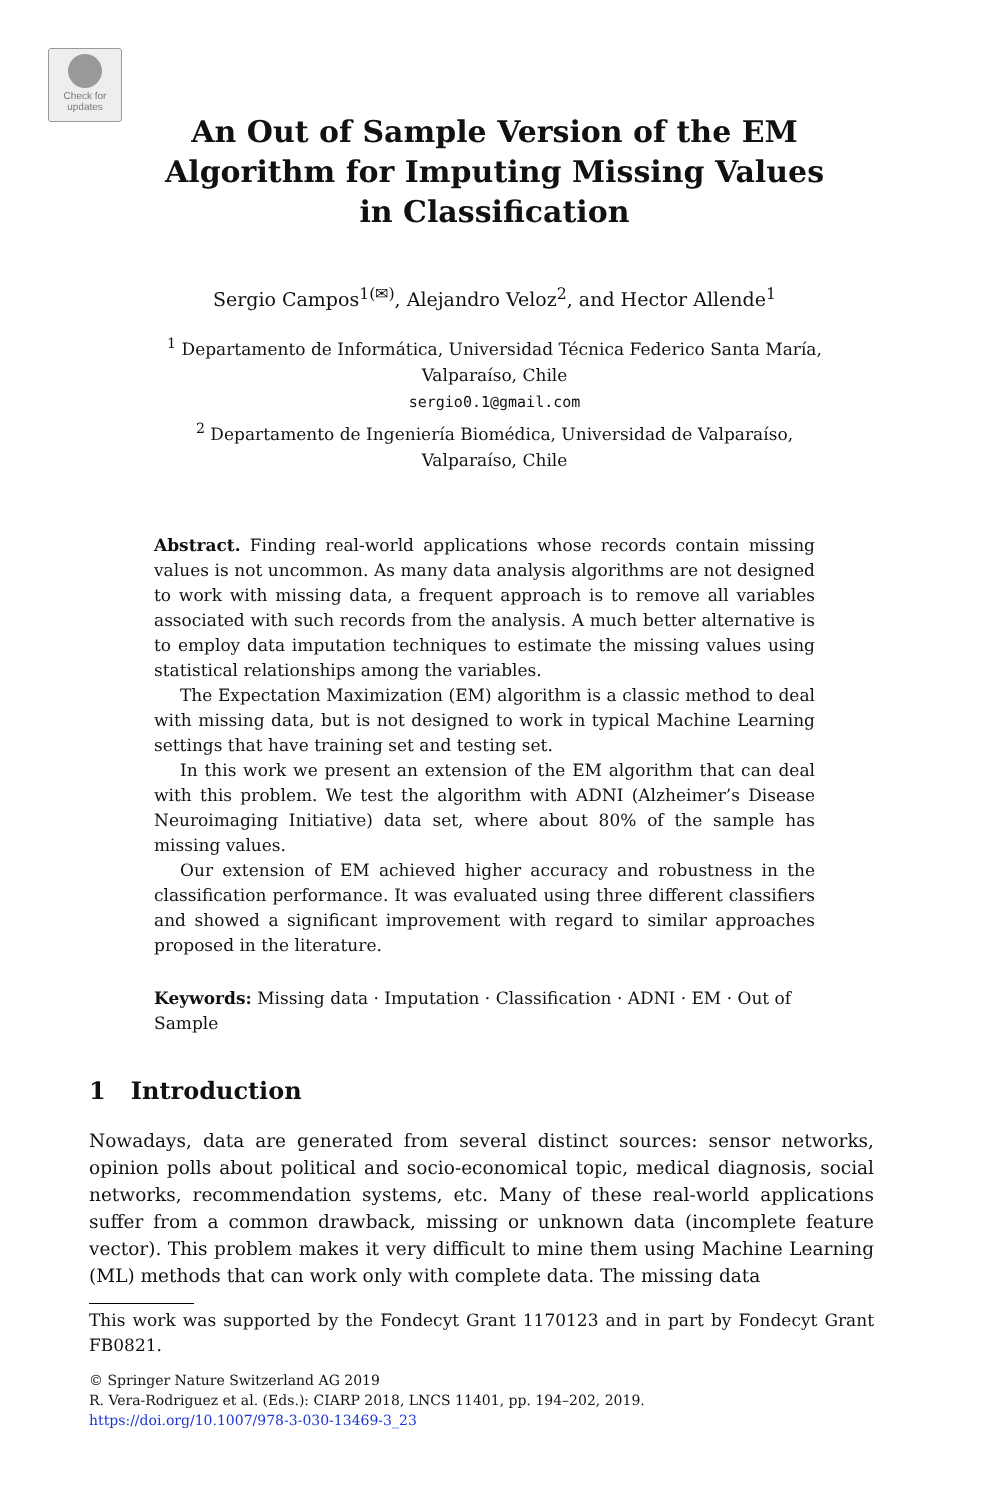Check for updates
An Out of Sample Version of the EM
Algorithm for Imputing Missing Values
in Classification
Sergio Campos<sup>1(✉)</sup>, Alejandro Veloz<sup>2</sup>, and Hector Allende<sup>1</sup>
<sup>1</sup> Departamento de Informática, Universidad Técnica Federico Santa María,
Valparaíso, Chile
sergio0.1@gmail.com
<sup>2</sup> Departamento de Ingeniería Biomédica, Universidad de Valparaíso,
Valparaíso, Chile
Abstract. Finding real-world applications whose records contain missing values is not uncommon. As many data analysis algorithms are not designed to work with missing data, a frequent approach is to remove all variables associated with such records from the analysis. A much better alternative is to employ data imputation techniques to estimate the missing values using statistical relationships among the variables.
The Expectation Maximization (EM) algorithm is a classic method to deal with missing data, but is not designed to work in typical Machine Learning settings that have training set and testing set.
In this work we present an extension of the EM algorithm that can deal with this problem. We test the algorithm with ADNI (Alzheimer’s Disease Neuroimaging Initiative) data set, where about 80% of the sample has missing values.
Our extension of EM achieved higher accuracy and robustness in the classification performance. It was evaluated using three different classifiers and showed a significant improvement with regard to similar approaches proposed in the literature.
Keywords: Missing data · Imputation · Classification · ADNI · EM · Out of Sample
1 Introduction
Nowadays, data are generated from several distinct sources: sensor networks, opinion polls about political and socio-economical topic, medical diagnosis, social networks, recommendation systems, etc. Many of these real-world applications suffer from a common drawback, missing or unknown data (incomplete feature vector). This problem makes it very difficult to mine them using Machine Learning (ML) methods that can work only with complete data. The missing data
This work was supported by the Fondecyt Grant 1170123 and in part by Fondecyt Grant FB0821.
© Springer Nature Switzerland AG 2019
R. Vera-Rodriguez et al. (Eds.): CIARP 2018, LNCS 11401, pp. 194–202, 2019.
https://doi.org/10.1007/978-3-030-13469-3_23